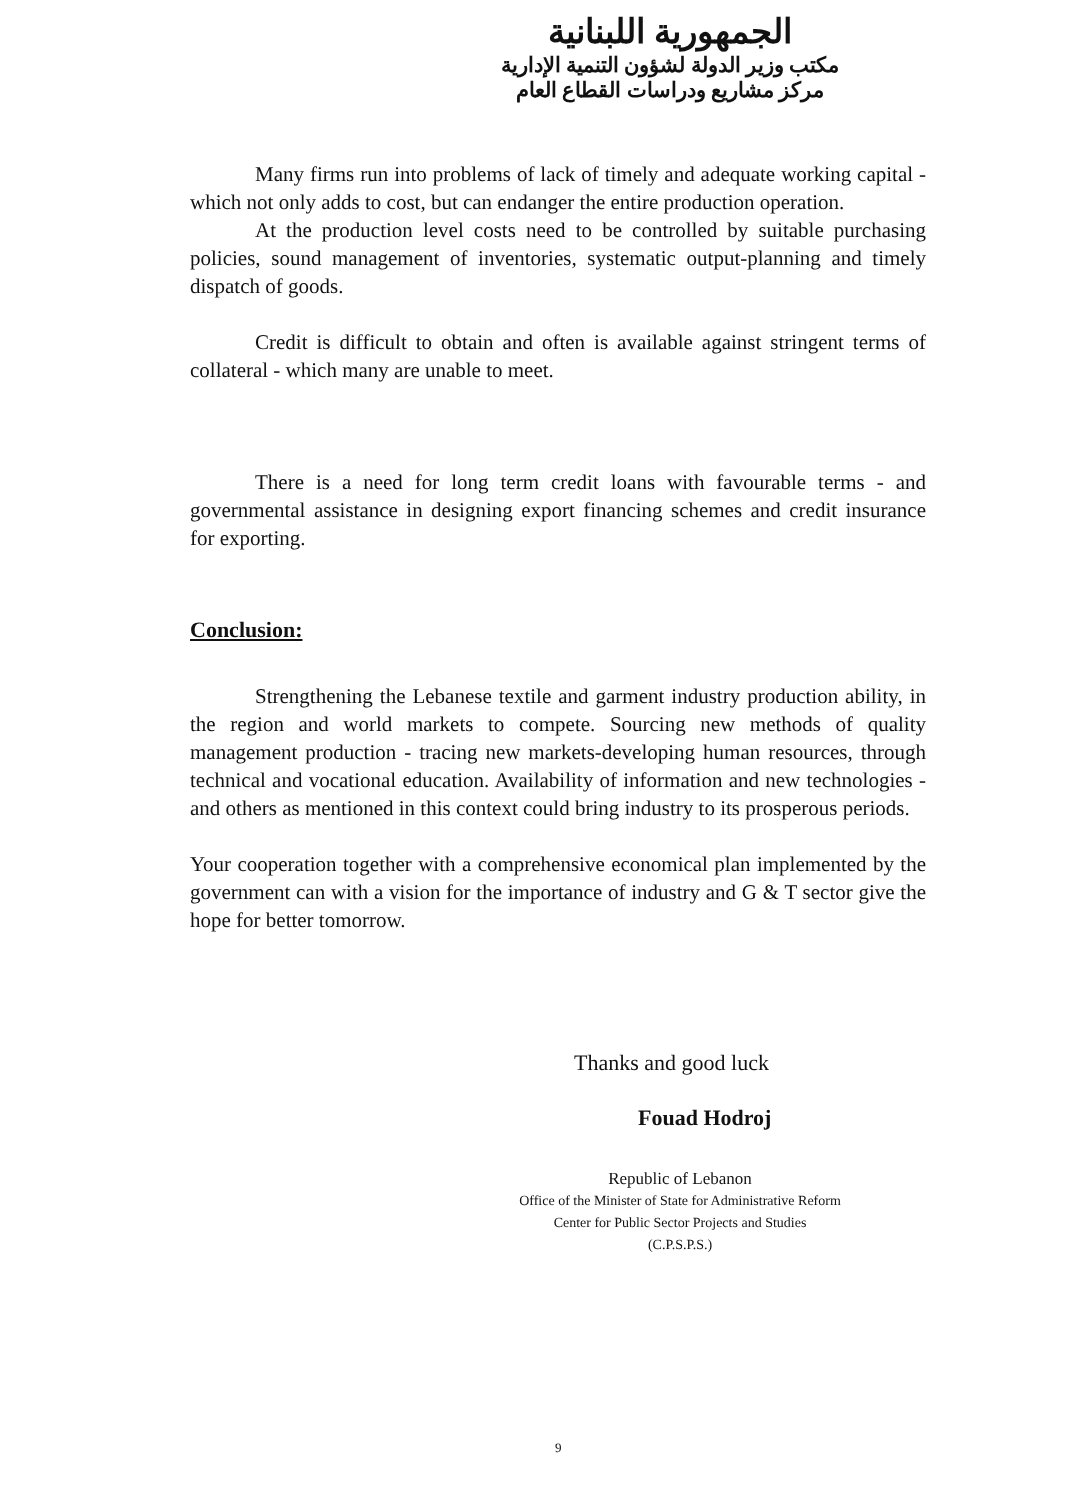الجمهورية اللبنانية
مكتب وزير الدولة لشؤون التنمية الإدارية
مركز مشاريع ودراسات القطاع العام
Many firms run into problems of lack of timely and adequate working capital - which not only adds to cost, but can endanger the entire production operation.
At the production level costs need to be controlled by suitable purchasing policies, sound management of inventories, systematic output-planning and timely dispatch of goods.
Credit is difficult to obtain and often is available against stringent terms of collateral - which many are unable to meet.
There is a need for long term credit loans with favourable terms - and governmental assistance in designing export financing schemes and credit insurance for exporting.
Conclusion:
Strengthening the Lebanese textile and garment industry production ability, in the region and world markets to compete. Sourcing new methods of quality management production - tracing new markets-developing human resources, through technical and vocational education. Availability of information and new technologies - and others as mentioned in this context could bring industry to its prosperous periods.
Your cooperation together with a comprehensive economical plan implemented by the government can with a vision for the importance of industry and G & T sector give the hope for better tomorrow.
Thanks and good luck
Fouad Hodroj
Republic of Lebanon
Office of the Minister of State for Administrative Reform
Center for Public Sector Projects and Studies
(C.P.S.P.S.)
9